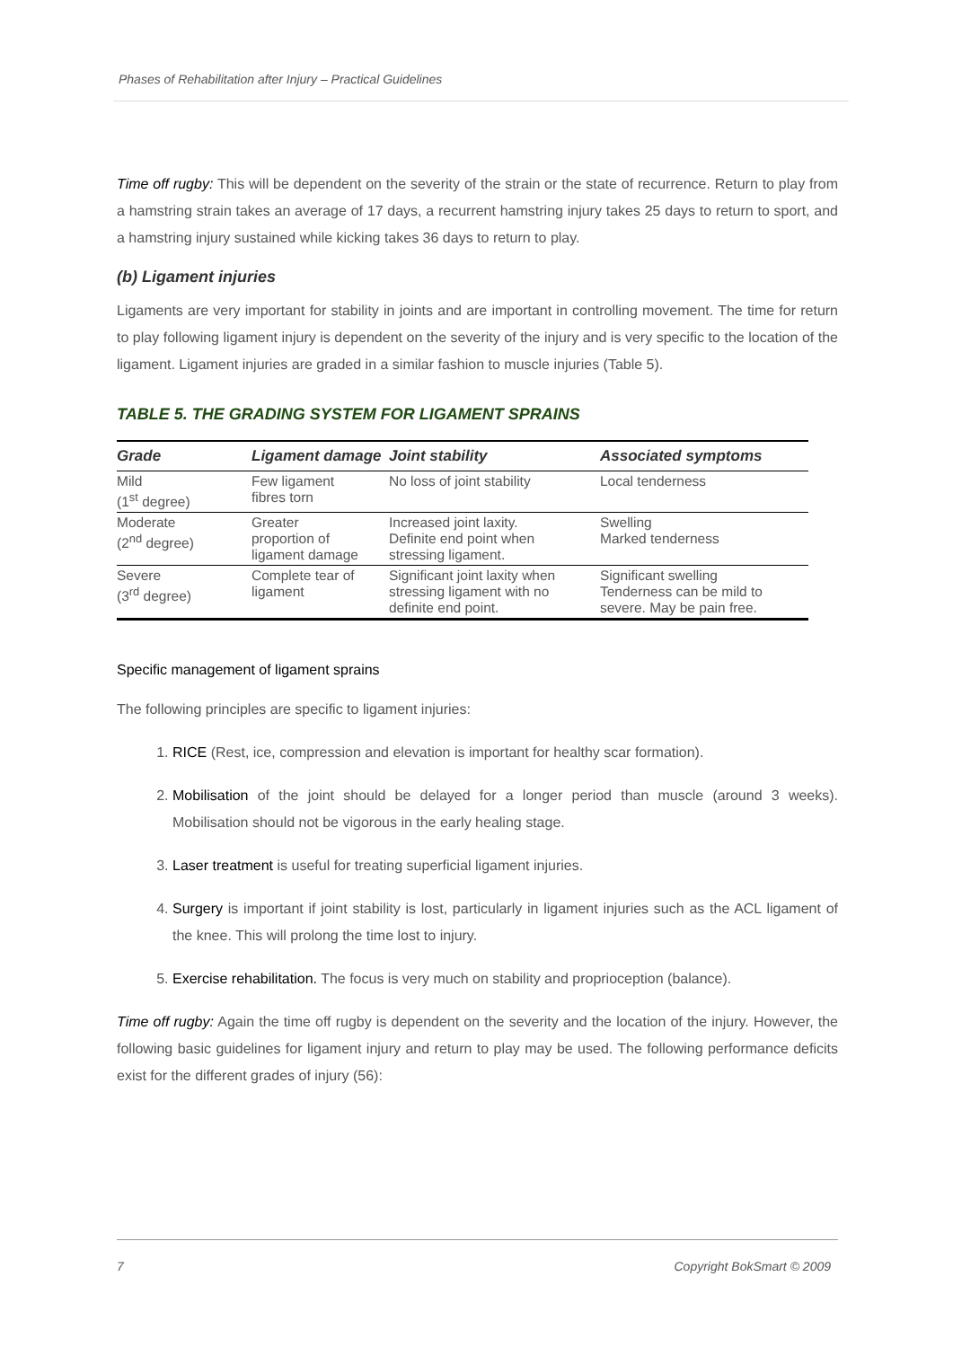Phases of Rehabilitation after Injury – Practical Guidelines
Time off rugby: This will be dependent on the severity of the strain or the state of recurrence. Return to play from a hamstring strain takes an average of 17 days, a recurrent hamstring injury takes 25 days to return to sport, and a hamstring injury sustained while kicking takes 36 days to return to play.
(b) Ligament injuries
Ligaments are very important for stability in joints and are important in controlling movement. The time for return to play following ligament injury is dependent on the severity of the injury and is very specific to the location of the ligament. Ligament injuries are graded in a similar fashion to muscle injuries (Table 5).
TABLE 5. THE GRADING SYSTEM FOR LIGAMENT SPRAINS
| Grade | Ligament damage | Joint stability | Associated symptoms |
| --- | --- | --- | --- |
| Mild (1<sup>st</sup> degree) | Few ligament fibres torn | No loss of joint stability | Local tenderness |
| Moderate (2<sup>nd</sup> degree) | Greater proportion of ligament damage | Increased joint laxity. Definite end point when stressing ligament. | Swelling Marked tenderness |
| Severe (3<sup>rd</sup> degree) | Complete tear of ligament | Significant joint laxity when stressing ligament with no definite end point. | Significant swelling Tenderness can be mild to severe. May be pain free. |
Specific management of ligament sprains
The following principles are specific to ligament injuries:
1. RICE (Rest, ice, compression and elevation is important for healthy scar formation).
2. Mobilisation of the joint should be delayed for a longer period than muscle (around 3 weeks). Mobilisation should not be vigorous in the early healing stage.
3. Laser treatment is useful for treating superficial ligament injuries.
4. Surgery is important if joint stability is lost, particularly in ligament injuries such as the ACL ligament of the knee. This will prolong the time lost to injury.
5. Exercise rehabilitation. The focus is very much on stability and proprioception (balance).
Time off rugby: Again the time off rugby is dependent on the severity and the location of the injury. However, the following basic guidelines for ligament injury and return to play may be used. The following performance deficits exist for the different grades of injury (56):
7 Copyright BokSmart © 2009